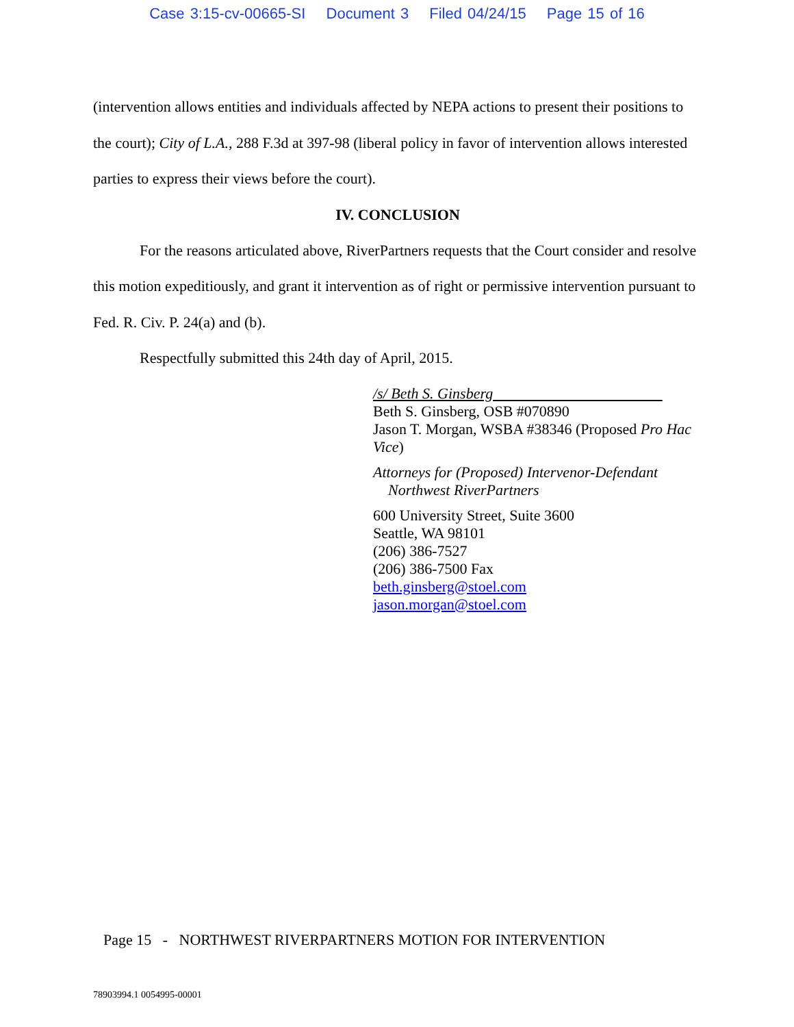Case 3:15-cv-00665-SI Document 3 Filed 04/24/15 Page 15 of 16
(intervention allows entities and individuals affected by NEPA actions to present their positions to the court); City of L.A., 288 F.3d at 397-98 (liberal policy in favor of intervention allows interested parties to express their views before the court).
IV. CONCLUSION
For the reasons articulated above, RiverPartners requests that the Court consider and resolve this motion expeditiously, and grant it intervention as of right or permissive intervention pursuant to Fed. R. Civ. P. 24(a) and (b).
Respectfully submitted this 24th day of April, 2015.
/s/ Beth S. Ginsberg
Beth S. Ginsberg, OSB #070890
Jason T. Morgan, WSBA #38346 (Proposed Pro Hac Vice)
Attorneys for (Proposed) Intervenor-Defendant
Northwest RiverPartners
600 University Street, Suite 3600
Seattle, WA 98101
(206) 386-7527
(206) 386-7500 Fax
beth.ginsberg@stoel.com
jason.morgan@stoel.com
Page 15 - NORTHWEST RIVERPARTNERS MOTION FOR INTERVENTION
78903994.1 0054995-00001